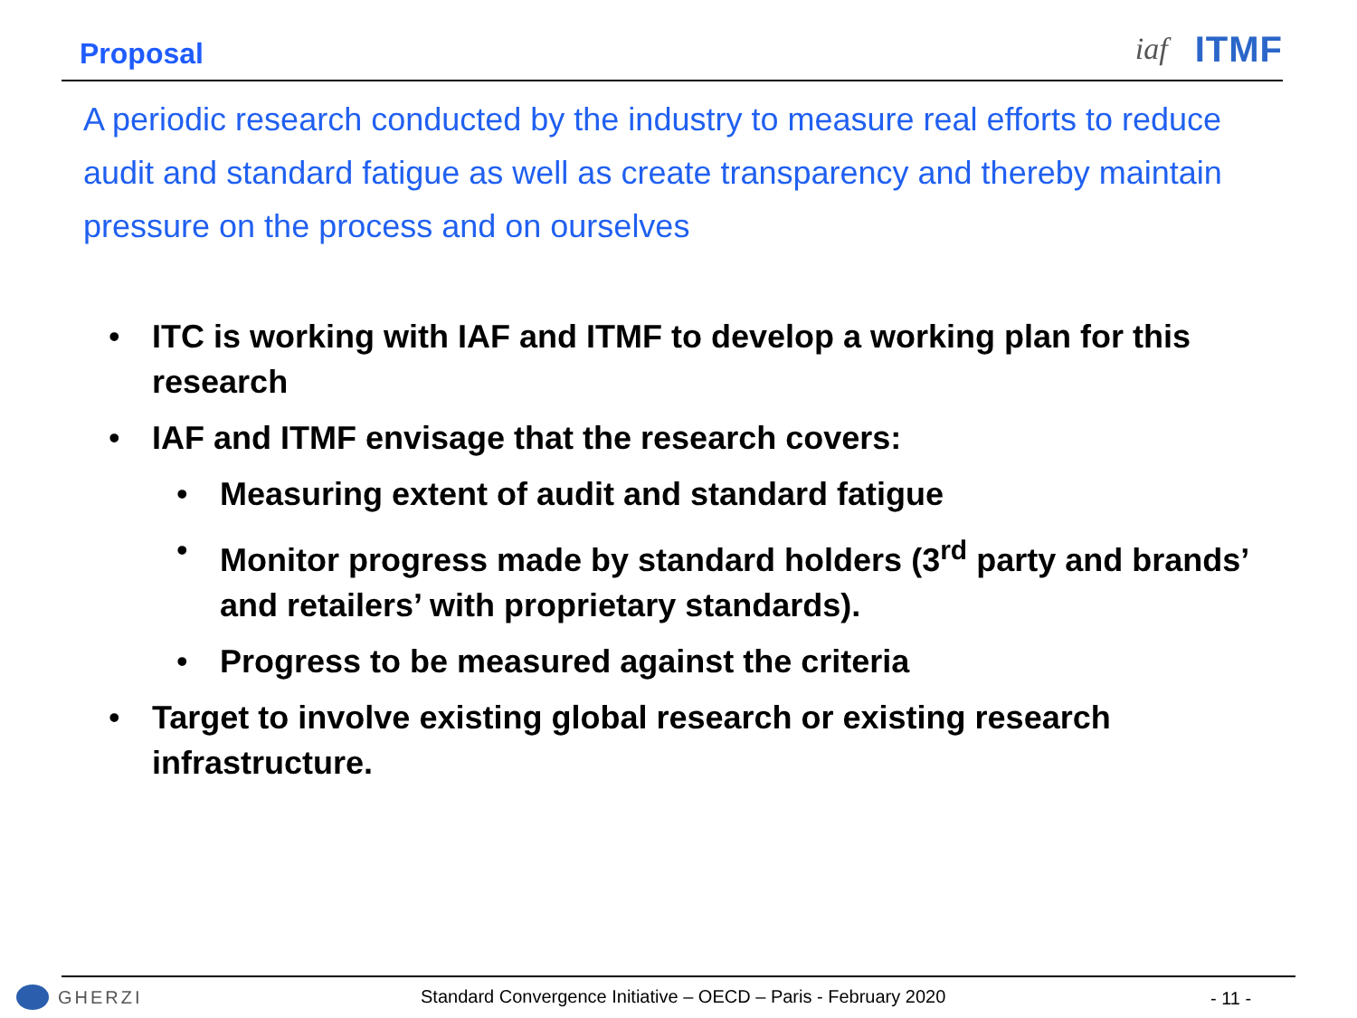Proposal
iaf ITMF
A periodic research conducted by the industry to measure real efforts to reduce audit and standard fatigue as well as create transparency and thereby maintain pressure on the process and on ourselves
• ITC is working with IAF and ITMF to develop a working plan for this research
• IAF and ITMF envisage that the research covers:
• Measuring extent of audit and standard fatigue
• Monitor progress made by standard holders (3<sup>rd</sup> party and brands’ and retailers’ with proprietary standards).
• Progress to be measured against the criteria
• Target to involve existing global research or existing research infrastructure.
GHERZI
Standard Convergence Initiative – OECD – Paris - February 2020
- 11 -